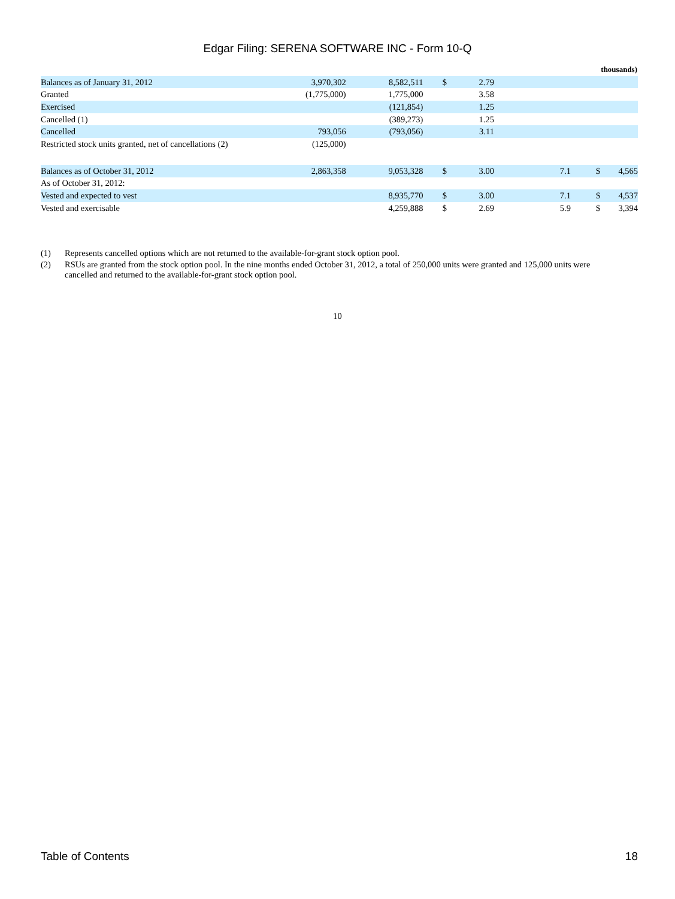Edgar Filing: SERENA SOFTWARE INC - Form 10-Q
| | | | | | | | thousands) |
| Balances as of January 31, 2012 | 3,970,302 | 8,582,511 | $ | 2.79 | | | |
| Granted | (1,775,000) | 1,775,000 | | 3.58 | | | |
| Exercised | | (121,854) | | 1.25 | | | |
| Cancelled (1) | | (389,273) | | 1.25 | | | |
| Cancelled | 793,056 | (793,056) | | 3.11 | | | |
| Restricted stock units granted, net of cancellations (2) | (125,000) | | | | | | |
| Balances as of October 31, 2012 | 2,863,358 | 9,053,328 | $ | 3.00 | 7.1 | $ | 4,565 |
| As of October 31, 2012: | | | | | | | |
| Vested and expected to vest | | 8,935,770 | $ | 3.00 | 7.1 | $ | 4,537 |
| Vested and exercisable | | 4,259,888 | $ | 2.69 | 5.9 | $ | 3,394 |
(1) Represents cancelled options which are not returned to the available-for-grant stock option pool.
(2) RSUs are granted from the stock option pool. In the nine months ended October 31, 2012, a total of 250,000 units were granted and 125,000 units were cancelled and returned to the available-for-grant stock option pool.
10
Table of Contents 18